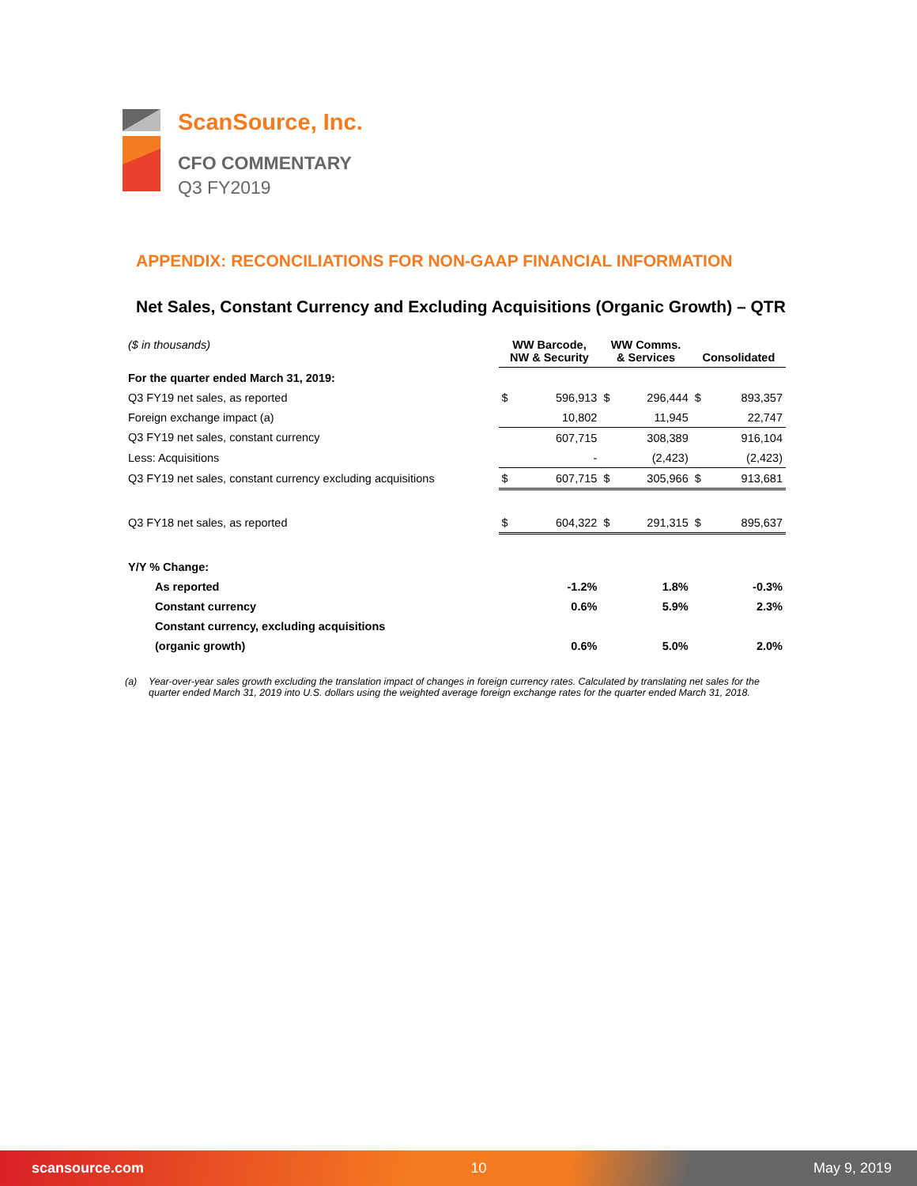ScanSource, Inc.
CFO COMMENTARY
Q3 FY2019
APPENDIX: RECONCILIATIONS FOR NON-GAAP FINANCIAL INFORMATION
Net Sales, Constant Currency and Excluding Acquisitions (Organic Growth) – QTR
| ($ in thousands) | WW Barcode, NW & Security | | WW Comms. & Services | | Consolidated | |
| --- | --- | --- | --- | --- | --- | --- |
| For the quarter ended March 31, 2019: | | | | | | |
| Q3 FY19 net sales, as reported | $ | 596,913 | $ | 296,444 | $ | 893,357 |
| Foreign exchange impact (a) | | 10,802 | | 11,945 | | 22,747 |
| Q3 FY19 net sales, constant currency | | 607,715 | | 308,389 | | 916,104 |
| Less: Acquisitions | | - | | (2,423) | | (2,423) |
| Q3 FY19 net sales, constant currency excluding acquisitions | $ | 607,715 | $ | 305,966 | $ | 913,681 |
| Q3 FY18 net sales, as reported | $ | 604,322 | $ | 291,315 | $ | 895,637 |
| Y/Y % Change: | | | | | | |
| As reported | | -1.2% | | 1.8% | | -0.3% |
| Constant currency | | 0.6% | | 5.9% | | 2.3% |
| Constant currency, excluding acquisitions | | | | | | |
| (organic growth) | | 0.6% | | 5.0% | | 2.0% |
(a) Year-over-year sales growth excluding the translation impact of changes in foreign currency rates. Calculated by translating net sales for the quarter ended March 31, 2019 into U.S. dollars using the weighted average foreign exchange rates for the quarter ended March 31, 2018.
scansource.com 10 May 9, 2019